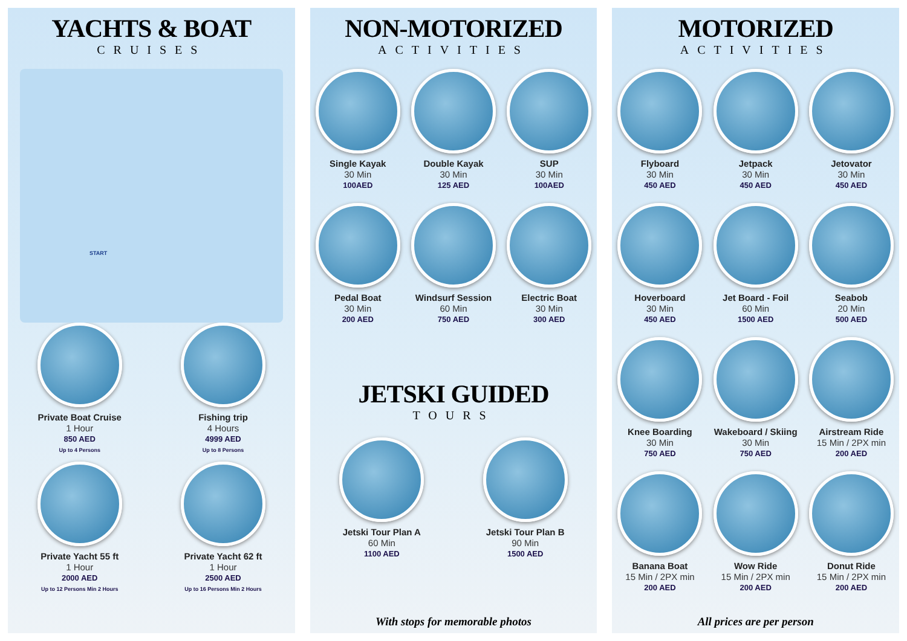YACHTS & BOAT
CRUISES
START
Private Boat Cruise
1 Hour
850 AED
Up to 4 Persons
Fishing trip
4 Hours
4999 AED
Up to 8 Persons
Private Yacht 55 ft
1 Hour
2000 AED
Up to 12 Persons Min 2 Hours
Private Yacht 62 ft
1 Hour
2500 AED
Up to 16 Persons Min 2 Hours
NON-MOTORIZED
ACTIVITIES
Single Kayak
30 Min
100AED
Double Kayak
30 Min
125 AED
SUP
30 Min
100AED
Pedal Boat
30 Min
200 AED
Windsurf Session
60 Min
750 AED
Electric Boat
30 Min
300 AED
JETSKI GUIDED
TOURS
Jetski Tour Plan A
60 Min
1100 AED
Jetski Tour Plan B
90 Min
1500 AED
With stops for memorable photos
MOTORIZED
ACTIVITIES
Flyboard
30 Min
450 AED
Jetpack
30 Min
450 AED
Jetovator
30 Min
450 AED
Hoverboard
30 Min
450 AED
Jet Board - Foil
60 Min
1500 AED
Seabob
20 Min
500 AED
Knee Boarding
30 Min
750 AED
Wakeboard / Skiing
30 Min
750 AED
Airstream Ride
15 Min / 2PX min
200 AED
Banana Boat
15 Min / 2PX min
200 AED
Wow Ride
15 Min / 2PX min
200 AED
Donut Ride
15 Min / 2PX min
200 AED
All prices are per person